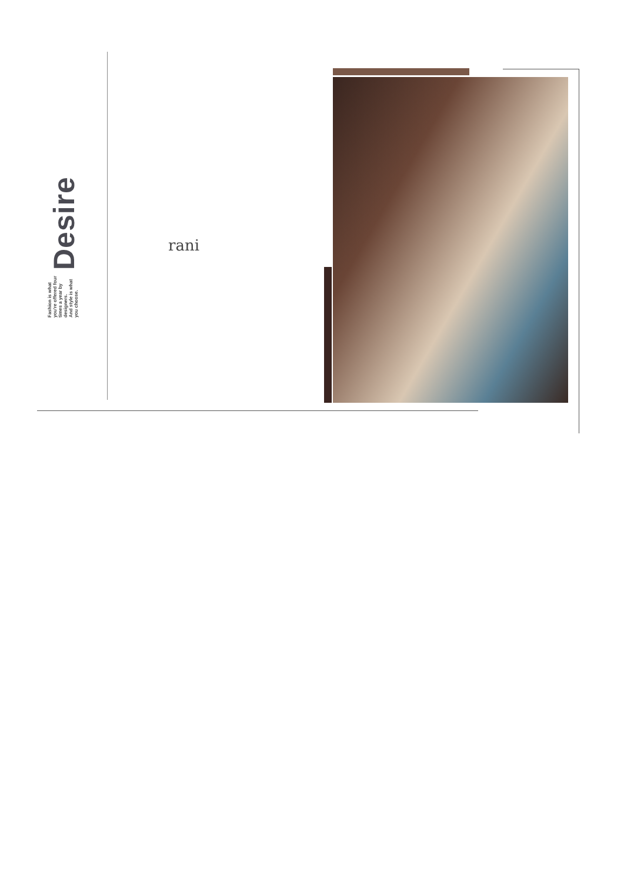Desire
Fashion is what you're offered four times a year by designers.
And style is what you choose.
rani